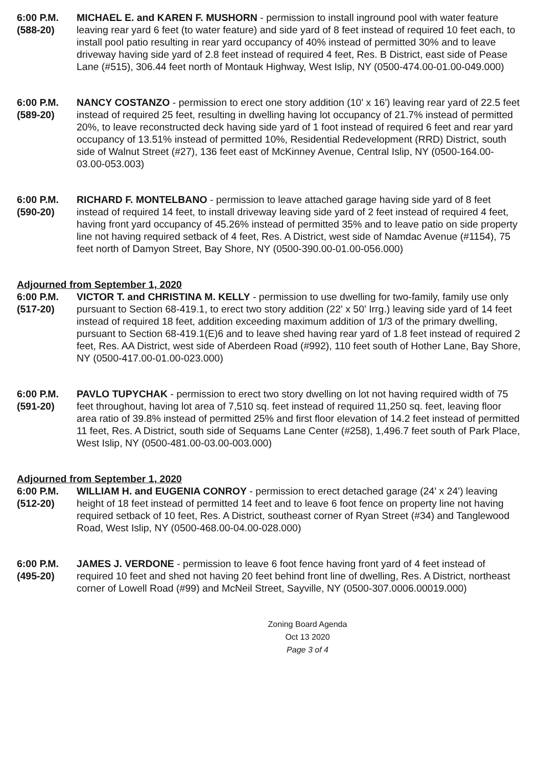6:00 P.M.
(588-20)
MICHAEL E. and KAREN F. MUSHORN - permission to install inground pool with water feature leaving rear yard 6 feet (to water feature) and side yard of 8 feet instead of required 10 feet each, to install pool patio resulting in rear yard occupancy of 40% instead of permitted 30% and to leave driveway having side yard of 2.8 feet instead of required 4 feet, Res. B District, east side of Pease Lane (#515), 306.44 feet north of Montauk Highway, West Islip, NY (0500-474.00-01.00-049.000)
6:00 P.M.
(589-20)
NANCY COSTANZO - permission to erect one story addition (10' x 16') leaving rear yard of 22.5 feet instead of required 25 feet, resulting in dwelling having lot occupancy of 21.7% instead of permitted 20%, to leave reconstructed deck having side yard of 1 foot instead of required 6 feet and rear yard occupancy of 13.51% instead of permitted 10%, Residential Redevelopment (RRD) District, south side of Walnut Street (#27), 136 feet east of McKinney Avenue, Central Islip, NY (0500-164.00-03.00-053.003)
6:00 P.M.
(590-20)
RICHARD F. MONTELBANO - permission to leave attached garage having side yard of 8 feet instead of required 14 feet, to install driveway leaving side yard of 2 feet instead of required 4 feet, having front yard occupancy of 45.26% instead of permitted 35% and to leave patio on side property line not having required setback of 4 feet, Res. A District, west side of Namdac Avenue (#1154), 75 feet north of Damyon Street, Bay Shore, NY (0500-390.00-01.00-056.000)
Adjourned from September 1, 2020
6:00 P.M.
(517-20)
VICTOR T. and CHRISTINA M. KELLY - permission to use dwelling for two-family, family use only pursuant to Section 68-419.1, to erect two story addition (22' x 50' Irrg.) leaving side yard of 14 feet instead of required 18 feet, addition exceeding maximum addition of 1/3 of the primary dwelling, pursuant to Section 68-419.1(E)6 and to leave shed having rear yard of 1.8 feet instead of required 2 feet, Res. AA District, west side of Aberdeen Road (#992), 110 feet south of Hother Lane, Bay Shore, NY (0500-417.00-01.00-023.000)
6:00 P.M.
(591-20)
PAVLO TUPYCHAK - permission to erect two story dwelling on lot not having required width of 75 feet throughout, having lot area of 7,510 sq. feet instead of required 11,250 sq. feet, leaving floor area ratio of 39.8% instead of permitted 25% and first floor elevation of 14.2 feet instead of permitted 11 feet, Res. A District, south side of Sequams Lane Center (#258), 1,496.7 feet south of Park Place, West Islip, NY (0500-481.00-03.00-003.000)
Adjourned from September 1, 2020
6:00 P.M.
(512-20)
WILLIAM H. and EUGENIA CONROY - permission to erect detached garage (24' x 24') leaving height of 18 feet instead of permitted 14 feet and to leave 6 foot fence on property line not having required setback of 10 feet, Res. A District, southeast corner of Ryan Street (#34) and Tanglewood Road, West Islip, NY (0500-468.00-04.00-028.000)
6:00 P.M.
(495-20)
JAMES J. VERDONE - permission to leave 6 foot fence having front yard of 4 feet instead of required 10 feet and shed not having 20 feet behind front line of dwelling, Res. A District, northeast corner of Lowell Road (#99) and McNeil Street, Sayville, NY (0500-307.0006.00019.000)
Zoning Board Agenda
Oct 13 2020
Page 3 of 4